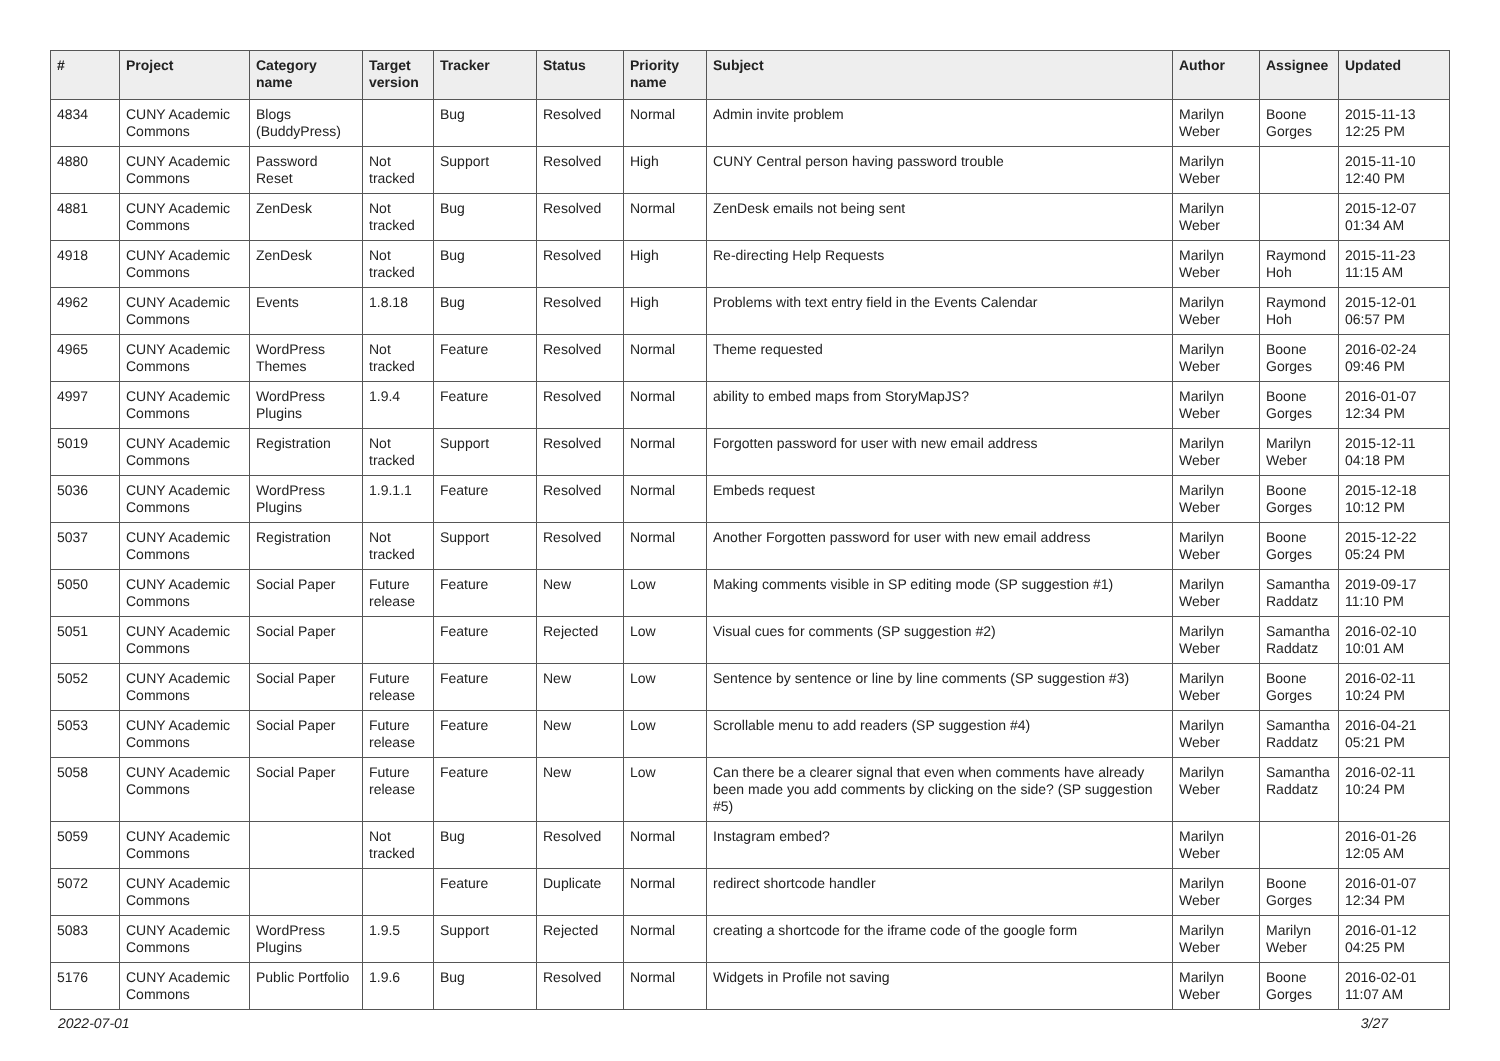| # | Project | Category name | Target version | Tracker | Status | Priority name | Subject | Author | Assignee | Updated |
| --- | --- | --- | --- | --- | --- | --- | --- | --- | --- | --- |
| 4834 | CUNY Academic Commons | Blogs (BuddyPress) | | Bug | Resolved | Normal | Admin invite problem | Marilyn Weber | Boone Gorges | 2015-11-13 12:25 PM |
| 4880 | CUNY Academic Commons | Password Reset | Not tracked | Support | Resolved | High | CUNY Central person having password trouble | Marilyn Weber | | 2015-11-10 12:40 PM |
| 4881 | CUNY Academic Commons | ZenDesk | Not tracked | Bug | Resolved | Normal | ZenDesk emails not being sent | Marilyn Weber | | 2015-12-07 01:34 AM |
| 4918 | CUNY Academic Commons | ZenDesk | Not tracked | Bug | Resolved | High | Re-directing Help Requests | Marilyn Weber | Raymond Hoh | 2015-11-23 11:15 AM |
| 4962 | CUNY Academic Commons | Events | 1.8.18 | Bug | Resolved | High | Problems with text entry field in the Events Calendar | Marilyn Weber | Raymond Hoh | 2015-12-01 06:57 PM |
| 4965 | CUNY Academic Commons | WordPress Themes | Not tracked | Feature | Resolved | Normal | Theme requested | Marilyn Weber | Boone Gorges | 2016-02-24 09:46 PM |
| 4997 | CUNY Academic Commons | WordPress Plugins | 1.9.4 | Feature | Resolved | Normal | ability to embed maps from StoryMapJS? | Marilyn Weber | Boone Gorges | 2016-01-07 12:34 PM |
| 5019 | CUNY Academic Commons | Registration | Not tracked | Support | Resolved | Normal | Forgotten password for user with new email address | Marilyn Weber | Marilyn Weber | 2015-12-11 04:18 PM |
| 5036 | CUNY Academic Commons | WordPress Plugins | 1.9.1.1 | Feature | Resolved | Normal | Embeds request | Marilyn Weber | Boone Gorges | 2015-12-18 10:12 PM |
| 5037 | CUNY Academic Commons | Registration | Not tracked | Support | Resolved | Normal | Another Forgotten password for user with new email address | Marilyn Weber | Boone Gorges | 2015-12-22 05:24 PM |
| 5050 | CUNY Academic Commons | Social Paper | Future release | Feature | New | Low | Making comments visible in SP editing mode (SP suggestion #1) | Marilyn Weber | Samantha Raddatz | 2019-09-17 11:10 PM |
| 5051 | CUNY Academic Commons | Social Paper | | Feature | Rejected | Low | Visual cues for comments (SP suggestion #2) | Marilyn Weber | Samantha Raddatz | 2016-02-10 10:01 AM |
| 5052 | CUNY Academic Commons | Social Paper | Future release | Feature | New | Low | Sentence by sentence or line by line comments (SP suggestion #3) | Marilyn Weber | Boone Gorges | 2016-02-11 10:24 PM |
| 5053 | CUNY Academic Commons | Social Paper | Future release | Feature | New | Low | Scrollable menu to add readers (SP suggestion #4) | Marilyn Weber | Samantha Raddatz | 2016-04-21 05:21 PM |
| 5058 | CUNY Academic Commons | Social Paper | Future release | Feature | New | Low | Can there be a clearer signal that even when comments have already been made you add comments by clicking on the side? (SP suggestion #5) | Marilyn Weber | Samantha Raddatz | 2016-02-11 10:24 PM |
| 5059 | CUNY Academic Commons | | Not tracked | Bug | Resolved | Normal | Instagram embed? | Marilyn Weber | | 2016-01-26 12:05 AM |
| 5072 | CUNY Academic Commons | | | Feature | Duplicate | Normal | redirect shortcode handler | Marilyn Weber | Boone Gorges | 2016-01-07 12:34 PM |
| 5083 | CUNY Academic Commons | WordPress Plugins | 1.9.5 | Support | Rejected | Normal | creating a shortcode for the iframe code of the google form | Marilyn Weber | Marilyn Weber | 2016-01-12 04:25 PM |
| 5176 | CUNY Academic Commons | Public Portfolio | 1.9.6 | Bug | Resolved | Normal | Widgets in Profile not saving | Marilyn Weber | Boone Gorges | 2016-02-01 11:07 AM |
2022-07-01 3/27